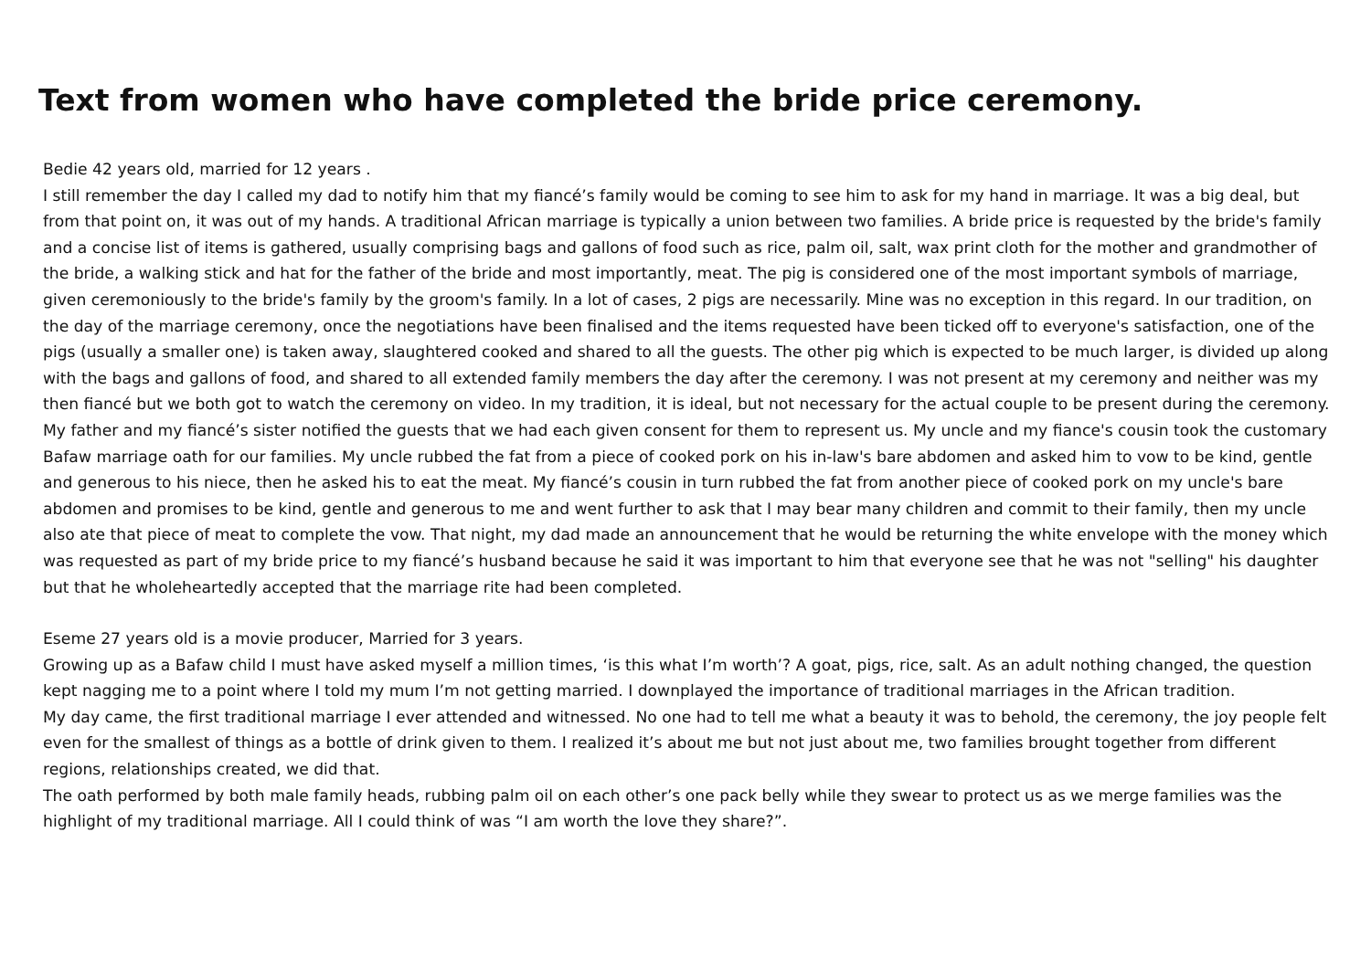Text from women who have completed the bride price ceremony.
Bedie 42 years old, married for 12 years .
I still remember the day I called my dad to notify him that my fiancé’s family would be coming to see him to ask for my hand in marriage. It was a big deal, but from that point on, it was out of my hands. A traditional African marriage is typically a union between two families. A bride price is requested by the bride's family and a concise list of items is gathered, usually comprising bags and gallons of food such as rice, palm oil, salt, wax print cloth for the mother and grandmother of the bride, a walking stick and hat for the father of the bride and most importantly, meat. The pig is considered one of the most important symbols of marriage, given ceremoniously to the bride's family by the groom's family. In a lot of cases, 2 pigs are necessarily. Mine was no exception in this regard. In our tradition, on the day of the marriage ceremony, once the negotiations have been finalised and the items requested have been ticked off to everyone's satisfaction, one of the pigs (usually a smaller one) is taken away, slaughtered cooked and shared to all the guests. The other pig which is expected to be much larger, is divided up along with the bags and gallons of food, and shared to all extended family members the day after the ceremony. I was not present at my ceremony and neither was my then fiancé but we both got to watch the ceremony on video. In my tradition, it is ideal, but not necessary for the actual couple to be present during the ceremony. My father and my fiancé’s sister notified the guests that we had each given consent for them to represent us. My uncle and my fiance's cousin took the customary Bafaw marriage oath for our families. My uncle rubbed the fat from a piece of cooked pork on his in-law's bare abdomen and asked him to vow to be kind, gentle and generous to his niece, then he asked his to eat the meat. My fiancé’s cousin in turn rubbed the fat from another piece of cooked pork on my uncle's bare abdomen and promises to be kind, gentle and generous to me and went further to ask that I may bear many children and commit to their family, then my uncle also ate that piece of meat to complete the vow. That night, my dad made an announcement that he would be returning the white envelope with the money which was requested as part of my bride price to my fiancé’s husband because he said it was important to him that everyone see that he was not "selling" his daughter but that he wholeheartedly accepted that the marriage rite had been completed.
Eseme 27 years old is a movie producer, Married for 3 years.
Growing up as a Bafaw child I must have asked myself a million times, ‘is this what I’m worth’? A goat, pigs, rice, salt. As an adult nothing changed, the question kept nagging me to a point where I told my mum I’m not getting married. I downplayed the importance of traditional marriages in the African tradition.
My day came, the first traditional marriage I ever attended and witnessed. No one had to tell me what a beauty it was to behold, the ceremony, the joy people felt even for the smallest of things as a bottle of drink given to them. I realized it’s about me but not just about me, two families brought together from different regions, relationships created, we did that.
The oath performed by both male family heads, rubbing palm oil on each other’s one pack belly while they swear to protect us as we merge families was the highlight of my traditional marriage. All I could think of was “I am worth the love they share?”.